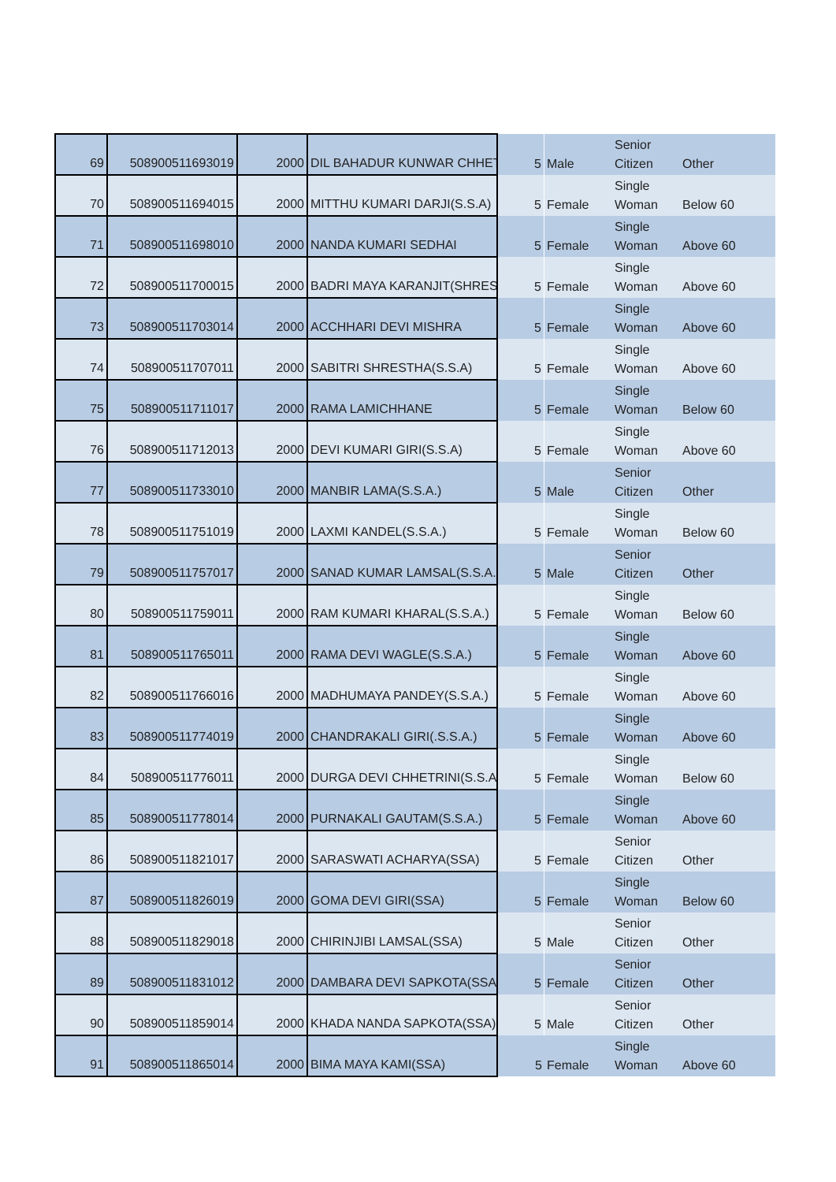| 69 | 508900511693019 | 2000 | DIL BAHADUR KUNWAR CHHET | 5 | Male | Senior Citizen | Other |
| 70 | 508900511694015 | 2000 | MITTHU KUMARI DARJI(S.S.A) | 5 | Female | Single Woman | Below 60 |
| 71 | 508900511698010 | 2000 | NANDA KUMARI SEDHAI | 5 | Female | Single Woman | Above 60 |
| 72 | 508900511700015 | 2000 | BADRI MAYA KARANJIT(SHREST | 5 | Female | Single Woman | Above 60 |
| 73 | 508900511703014 | 2000 | ACCHHARI DEVI MISHRA | 5 | Female | Single Woman | Above 60 |
| 74 | 508900511707011 | 2000 | SABITRI SHRESTHA(S.S.A) | 5 | Female | Single Woman | Above 60 |
| 75 | 508900511711017 | 2000 | RAMA LAMICHHANE | 5 | Female | Single Woman | Below 60 |
| 76 | 508900511712013 | 2000 | DEVI KUMARI GIRI(S.S.A) | 5 | Female | Single Woman | Above 60 |
| 77 | 508900511733010 | 2000 | MANBIR LAMA(S.S.A.) | 5 | Male | Senior Citizen | Other |
| 78 | 508900511751019 | 2000 | LAXMI KANDEL(S.S.A.) | 5 | Female | Single Woman | Below 60 |
| 79 | 508900511757017 | 2000 | SANAD KUMAR LAMSAL(S.S.A.) | 5 | Male | Senior Citizen | Other |
| 80 | 508900511759011 | 2000 | RAM KUMARI KHARAL(S.S.A.) | 5 | Female | Single Woman | Below 60 |
| 81 | 508900511765011 | 2000 | RAMA DEVI WAGLE(S.S.A.) | 5 | Female | Single Woman | Above 60 |
| 82 | 508900511766016 | 2000 | MADHUMAYA PANDEY(S.S.A.) | 5 | Female | Single Woman | Above 60 |
| 83 | 508900511774019 | 2000 | CHANDRAKALI GIRI(.S.S.A.) | 5 | Female | Single Woman | Above 60 |
| 84 | 508900511776011 | 2000 | DURGA DEVI CHHETRINI(S.S.A.) | 5 | Female | Single Woman | Below 60 |
| 85 | 508900511778014 | 2000 | PURNAKALI GAUTAM(S.S.A.) | 5 | Female | Single Woman | Above 60 |
| 86 | 508900511821017 | 2000 | SARASWATI ACHARYA(SSA) | 5 | Female | Senior Citizen | Other |
| 87 | 508900511826019 | 2000 | GOMA DEVI GIRI(SSA) | 5 | Female | Single Woman | Below 60 |
| 88 | 508900511829018 | 2000 | CHIRINJIBI LAMSAL(SSA) | 5 | Male | Senior Citizen | Other |
| 89 | 508900511831012 | 2000 | DAMBARA DEVI SAPKOTA(SSA) | 5 | Female | Senior Citizen | Other |
| 90 | 508900511859014 | 2000 | KHADA NANDA SAPKOTA(SSA) | 5 | Male | Senior Citizen | Other |
| 91 | 508900511865014 | 2000 | BIMA MAYA KAMI(SSA) | 5 | Female | Single Woman | Above 60 |